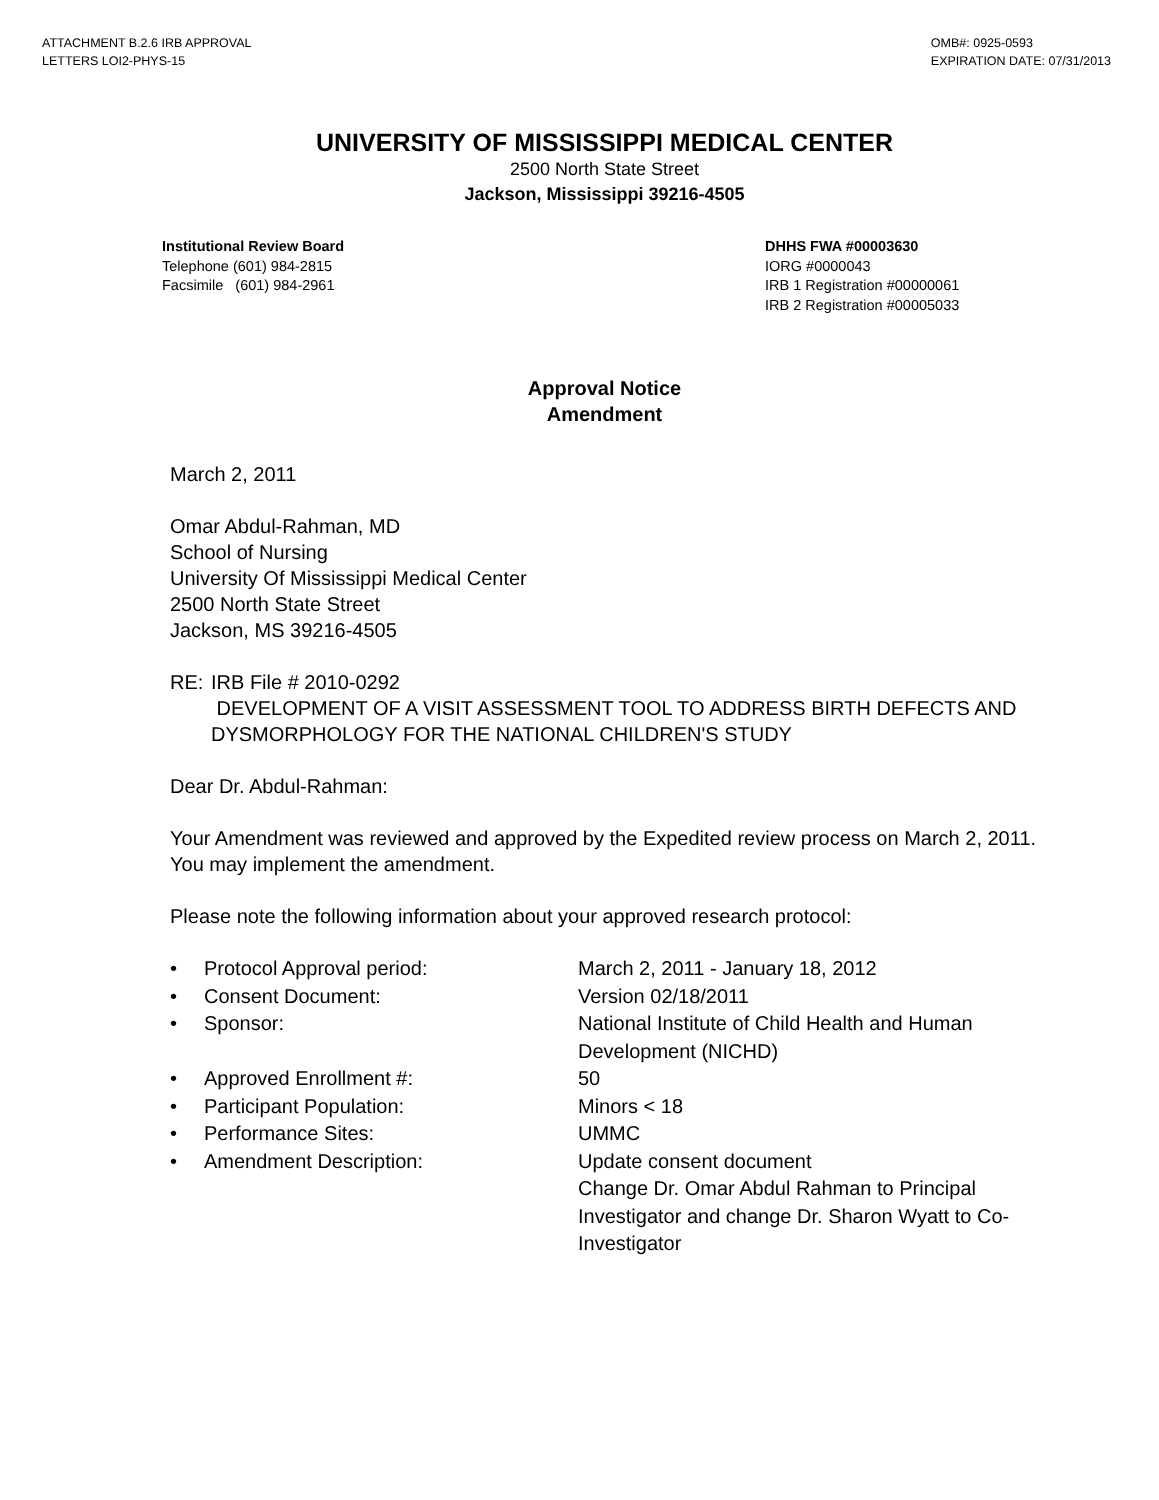ATTACHMENT B.2.6 IRB APPROVAL
LETTERS LOI2-PHYS-15
OMB#: 0925-0593
EXPIRATION DATE: 07/31/2013
UNIVERSITY OF MISSISSIPPI MEDICAL CENTER
2500 North State Street
Jackson, Mississippi 39216-4505
Institutional Review Board
Telephone (601) 984-2815
Facsimile (601) 984-2961
DHHS FWA #00003630
IORG #0000043
IRB 1 Registration #00000061
IRB 2 Registration #00005033
Approval Notice
Amendment
March 2, 2011
Omar Abdul-Rahman, MD
School of Nursing
University Of Mississippi Medical Center
2500 North State Street
Jackson, MS 39216-4505
RE: IRB File # 2010-0292
DEVELOPMENT OF A VISIT ASSESSMENT TOOL TO ADDRESS BIRTH DEFECTS AND DYSMORPHOLOGY FOR THE NATIONAL CHILDREN'S STUDY
Dear Dr. Abdul-Rahman:
Your Amendment was reviewed and approved by the Expedited review process on March 2, 2011. You may implement the amendment.
Please note the following information about your approved research protocol:
• Protocol Approval period: March 2, 2011 - January 18, 2012
• Consent Document: Version 02/18/2011
• Sponsor: National Institute of Child Health and Human Development (NICHD)
• Approved Enrollment #: 50
• Participant Population: Minors < 18
• Performance Sites: UMMC
• Amendment Description: Update consent document
Change Dr. Omar Abdul Rahman to Principal Investigator and change Dr. Sharon Wyatt to Co-Investigator